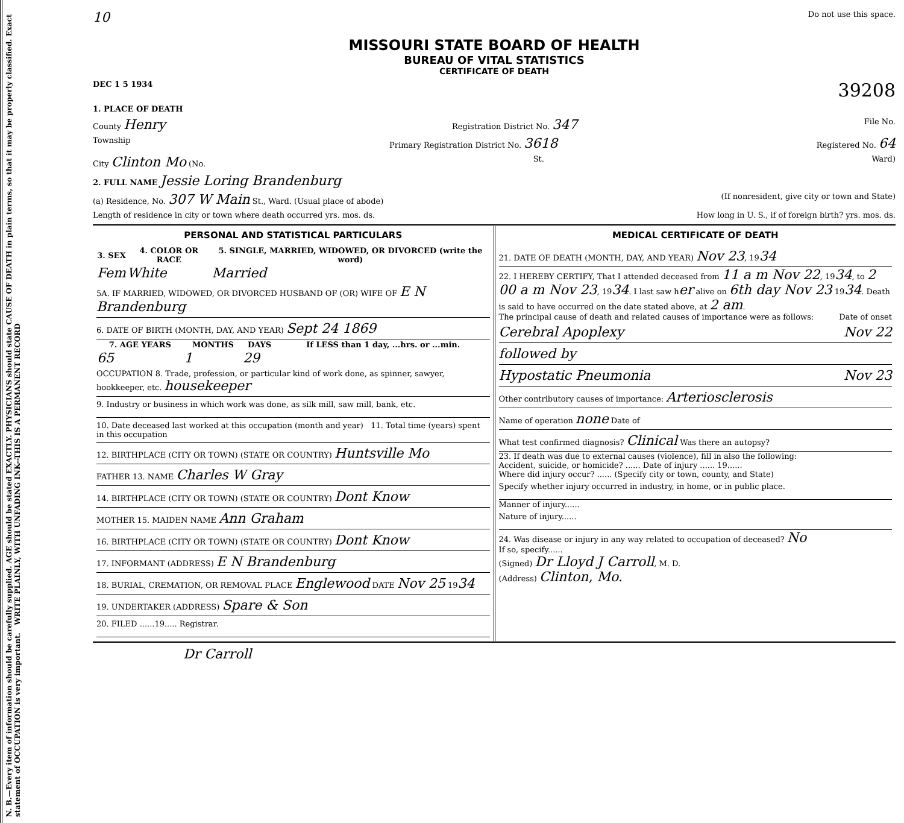N. B.—Every item of information should be carefully supplied. AGE should be stated EXACTLY. PHYSICIANS should state CAUSE OF DEATH in plain terms, so that it may be properly classified. Exact statement of OCCUPATION is very important. WRITE PLAINLY, WITH UNFADING INK--THIS IS A PERMANENT RECORD
10 Do not use this space.
MISSOURI STATE BOARD OF HEALTH
BUREAU OF VITAL STATISTICS
CERTIFICATE OF DEATH
DEC 1 5 1934 39208
1. PLACE OF DEATH
County Henry Registration District No. 347 File No.
Township Primary Registration District No. 3618 Registered No. 64
City Clinton Mo (No. St. Ward)
2. FULL NAME Jessie Loring Brandenburg
(a) Residence, No. 307 W Main St., Ward. (Usual place of abode) (If nonresident, give city or town and State)
Length of residence in city or town where death occurred yrs. mos. ds. How long in U. S., if of foreign birth? yrs. mos. ds.
PERSONAL AND STATISTICAL PARTICULARS
| 3. SEX | 4. COLOR OR RACE | 5. SINGLE, MARRIED, WIDOWED, OR DIVORCED (write the word) |
| --- | --- | --- |
| Fem | White | Married |
5A. IF MARRIED, WIDOWED, OR DIVORCED HUSBAND OF (OR) WIFE OF E N Brandenburg
6. DATE OF BIRTH (MONTH, DAY, AND YEAR) Sept 24 1869
| 7. AGE YEARS | MONTHS | DAYS | If LESS than 1 day, ...hrs. or ...min. |
| --- | --- | --- | --- |
| 65 | 1 | 29 | |
OCCUPATION 8. Trade, profession, or particular kind of work done, as spinner, sawyer, bookkeeper, etc. housekeeper
9. Industry or business in which work was done, as silk mill, saw mill, bank, etc.
10. Date deceased last worked at this occupation (month and year) 11. Total time (years) spent in this occupation
12. BIRTHPLACE (CITY OR TOWN) (STATE OR COUNTRY) Huntsville Mo
FATHER 13. NAME Charles W Gray
14. BIRTHPLACE (CITY OR TOWN) (STATE OR COUNTRY) Dont Know
MOTHER 15. MAIDEN NAME Ann Graham
16. BIRTHPLACE (CITY OR TOWN) (STATE OR COUNTRY) Dont Know
17. INFORMANT (ADDRESS) E N Brandenburg
18. BURIAL, CREMATION, OR REMOVAL PLACE Englewood DATE Nov 25 1934
19. UNDERTAKER (ADDRESS) Spare & Son
20. FILED ......19..... Registrar.
MEDICAL CERTIFICATE OF DEATH
21. DATE OF DEATH (MONTH, DAY, AND YEAR) Nov 23, 1934
22. I HEREBY CERTIFY, That I attended deceased from 11 a m Nov 22, 1934, to 2 00 a m Nov 23, 1934. I last saw her alive on 6th day Nov 23 1934. Death is said to have occurred on the date stated above, at 2 am.
The principal cause of death and related causes of importance were as follows: Date of onset
Cerebral Apoplexy Nov 22
followed by
Hypostatic Pneumonia Nov 23
Other contributory causes of importance: Arteriosclerosis
Name of operation none Date of
What test confirmed diagnosis? Clinical Was there an autopsy?
23. If death was due to external causes (violence), fill in also the following:
Accident, suicide, or homicide? ...... Date of injury ...... 19......
Where did injury occur? ...... (Specify city or town, county, and State)
Specify whether injury occurred in industry, in home, or in public place.
Manner of injury......
Nature of injury......
24. Was disease or injury in any way related to occupation of deceased? No
If so, specify......
(Signed) Dr Lloyd J Carroll, M. D.
(Address) Clinton, Mo.
Dr Carroll